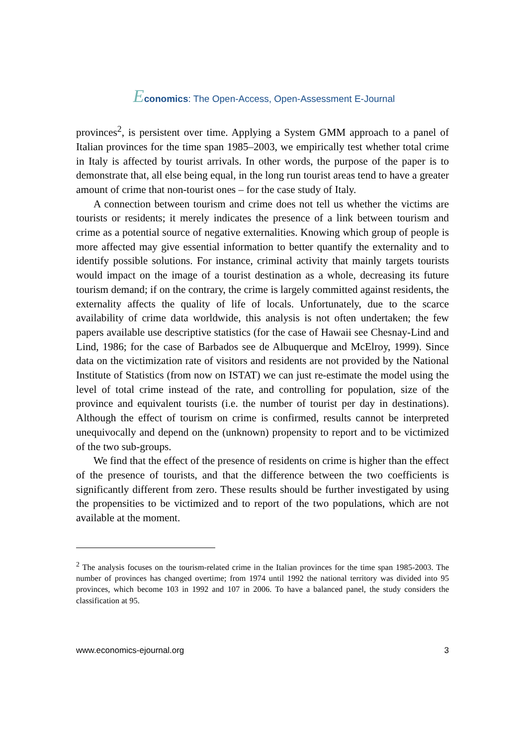Economics: The Open-Access, Open-Assessment E-Journal
provinces<sup>2</sup>, is persistent over time. Applying a System GMM approach to a panel of Italian provinces for the time span 1985–2003, we empirically test whether total crime in Italy is affected by tourist arrivals. In other words, the purpose of the paper is to demonstrate that, all else being equal, in the long run tourist areas tend to have a greater amount of crime that non-tourist ones – for the case study of Italy.
A connection between tourism and crime does not tell us whether the victims are tourists or residents; it merely indicates the presence of a link between tourism and crime as a potential source of negative externalities. Knowing which group of people is more affected may give essential information to better quantify the externality and to identify possible solutions. For instance, criminal activity that mainly targets tourists would impact on the image of a tourist destination as a whole, decreasing its future tourism demand; if on the contrary, the crime is largely committed against residents, the externality affects the quality of life of locals. Unfortunately, due to the scarce availability of crime data worldwide, this analysis is not often undertaken; the few papers available use descriptive statistics (for the case of Hawaii see Chesnay-Lind and Lind, 1986; for the case of Barbados see de Albuquerque and McElroy, 1999). Since data on the victimization rate of visitors and residents are not provided by the National Institute of Statistics (from now on ISTAT) we can just re-estimate the model using the level of total crime instead of the rate, and controlling for population, size of the province and equivalent tourists (i.e. the number of tourist per day in destinations). Although the effect of tourism on crime is confirmed, results cannot be interpreted unequivocally and depend on the (unknown) propensity to report and to be victimized of the two sub-groups.
We find that the effect of the presence of residents on crime is higher than the effect of the presence of tourists, and that the difference between the two coefficients is significantly different from zero. These results should be further investigated by using the propensities to be victimized and to report of the two populations, which are not available at the moment.
<sup>2</sup> The analysis focuses on the tourism-related crime in the Italian provinces for the time span 1985-2003. The number of provinces has changed overtime; from 1974 until 1992 the national territory was divided into 95 provinces, which become 103 in 1992 and 107 in 2006. To have a balanced panel, the study considers the classification at 95.
www.economics-ejournal.org 3